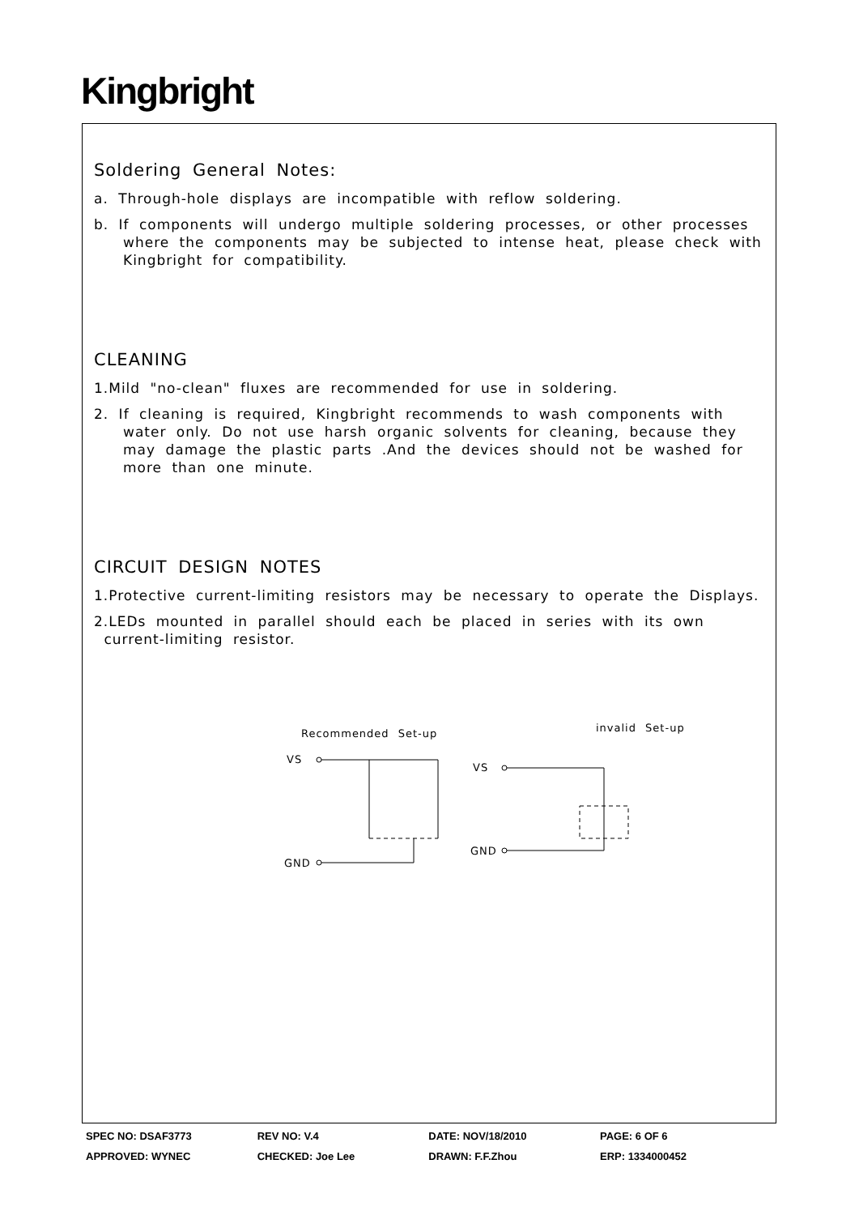Kingbright
Soldering General Notes:
a. Through-hole displays are incompatible with reflow soldering.
b. If components will undergo multiple soldering processes, or other processes
where the components may be subjected to intense heat, please check with
Kingbright for compatibility.
CLEANING
1.Mild "no-clean" fluxes are recommended for use in soldering.
2. If cleaning is required, Kingbright recommends to wash components with
water only. Do not use harsh organic solvents for cleaning, because they
may damage the plastic parts .And the devices should not be washed for
more than one minute.
CIRCUIT DESIGN NOTES
1.Protective current-limiting resistors may be necessary to operate the Displays.
2.LEDs mounted in parallel should each be placed in series with its own
current-limiting resistor.
Recommended Set-up
invalid Set-up
VS
GND
VS
GND
SPEC NO: DSAF3773 REV NO: V.4 DATE: NOV/18/2010 PAGE: 6 OF 6
APPROVED: WYNEC CHECKED: Joe Lee DRAWN: F.F.Zhou ERP: 1334000452